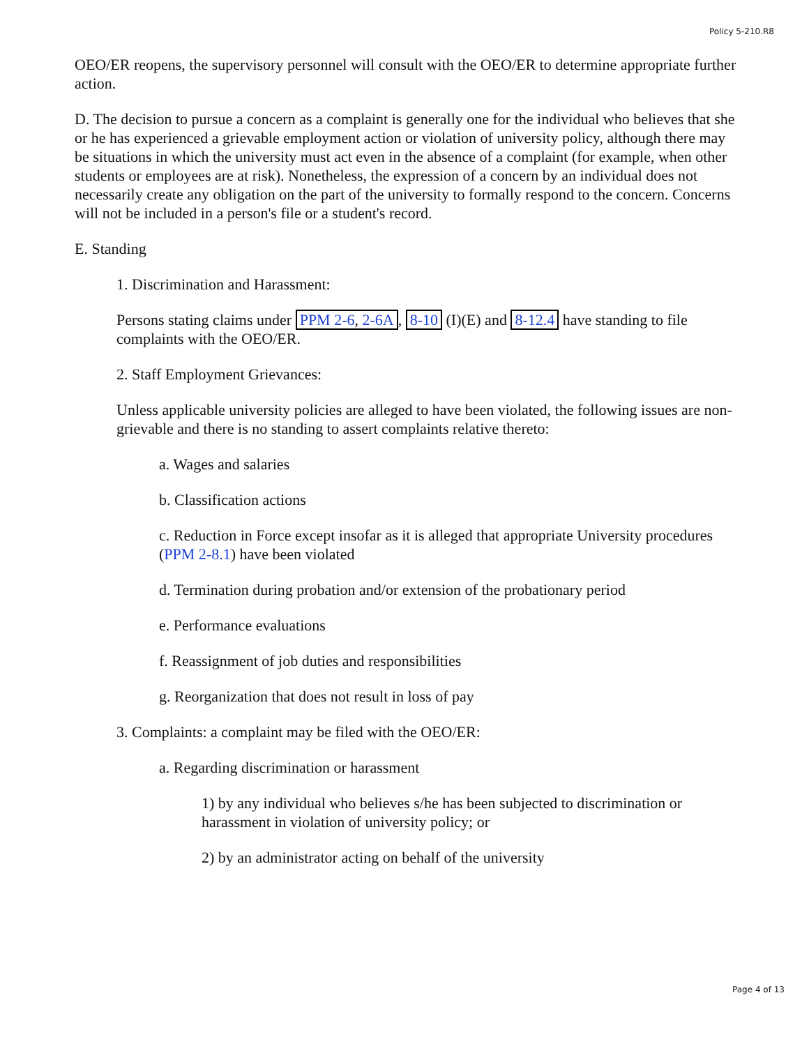Policy 5-210.R8
OEO/ER reopens, the supervisory personnel will consult with the OEO/ER to determine appropriate further action.
D. The decision to pursue a concern as a complaint is generally one for the individual who believes that she or he has experienced a grievable employment action or violation of university policy, although there may be situations in which the university must act even in the absence of a complaint (for example, when other students or employees are at risk). Nonetheless, the expression of a concern by an individual does not necessarily create any obligation on the part of the university to formally respond to the concern. Concerns will not be included in a person's file or a student's record.
E. Standing
1. Discrimination and Harassment:
Persons stating claims under PPM 2-6, 2-6A, 8-10 (I)(E) and 8-12.4 have standing to file complaints with the OEO/ER.
2. Staff Employment Grievances:
Unless applicable university policies are alleged to have been violated, the following issues are non-grievable and there is no standing to assert complaints relative thereto:
a. Wages and salaries
b. Classification actions
c. Reduction in Force except insofar as it is alleged that appropriate University procedures (PPM 2-8.1) have been violated
d. Termination during probation and/or extension of the probationary period
e. Performance evaluations
f. Reassignment of job duties and responsibilities
g. Reorganization that does not result in loss of pay
3. Complaints: a complaint may be filed with the OEO/ER:
a. Regarding discrimination or harassment
1) by any individual who believes s/he has been subjected to discrimination or harassment in violation of university policy; or
2) by an administrator acting on behalf of the university
Page 4 of 13